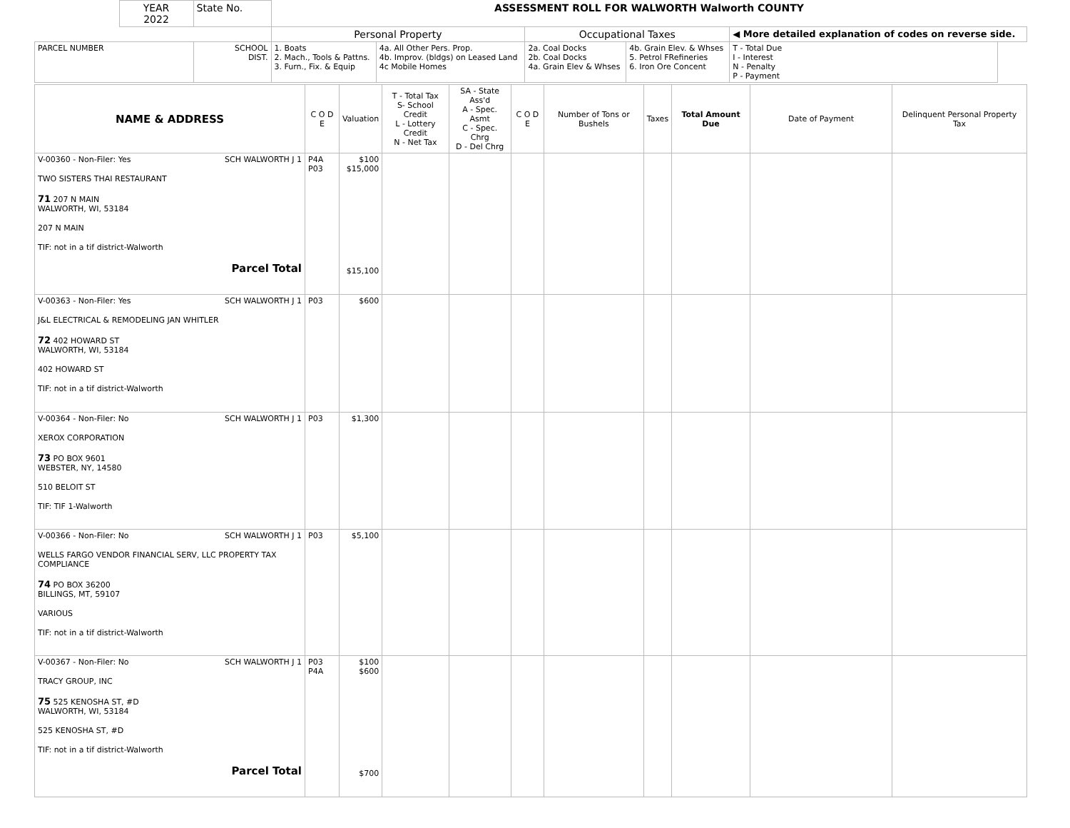| | YEAR 2022 | State No. | ASSESSMENT ROLL FOR WALWORTH Walworth COUNTY | | | | | |
| | | | Personal Property | | Occupational Taxes | | ◀ More detailed explanation of codes on reverse side. | |
| PARCEL NUMBER | | SCHOOL DIST. | 1. Boats 2. Mach., Tools & Pattns. 3. Furn., Fix. & Equip | 4a. All Other Pers. Prop. 4b. Improv. (bldgs) on Leased Land 4c Mobile Homes | 2a. Coal Docks 2b. Coal Docks 4a. Grain Elev & Whses | 4b. Grain Elev. & Whses 5. Petrol FRefineries 6. Iron Ore Concent | T - Total Due I - Interest N - Penalty P - Payment | |
| NAME & ADDRESS | C O D E | Valuation | T - Total Tax S- School Credit L - Lottery Credit N - Net Tax | SA - State Ass'd A - Spec. Asmt C - Spec. Chrg D - Del Chrg | C O D E | Number of Tons or Bushels | Taxes | Total Amount Due | Date of Payment | Delinquent Personal Property Tax |
| --- | --- | --- | --- | --- | --- | --- | --- | --- | --- | --- |
| V-00360 - Non-Filer: Yes SCH WALWORTH J 1 TWO SISTERS THAI RESTAURANT 71 207 N MAIN WALWORTH, WI, 53184 207 N MAIN TIF: not in a tif district-Walworth Parcel Total | P4A P03 | $100 $15,000 $15,100 | | | | | | | | |
| V-00363 - Non-Filer: Yes SCH WALWORTH J 1 J&L ELECTRICAL & REMODELING JAN WHITLER 72 402 HOWARD ST WALWORTH, WI, 53184 402 HOWARD ST TIF: not in a tif district-Walworth | P03 | $600 | | | | | | | | |
| V-00364 - Non-Filer: No SCH WALWORTH J 1 XEROX CORPORATION 73 PO BOX 9601 WEBSTER, NY, 14580 510 BELOIT ST TIF: TIF 1-Walworth | P03 | $1,300 | | | | | | | | |
| V-00366 - Non-Filer: No SCH WALWORTH J 1 WELLS FARGO VENDOR FINANCIAL SERV, LLC PROPERTY TAX COMPLIANCE 74 PO BOX 36200 BILLINGS, MT, 59107 VARIOUS TIF: not in a tif district-Walworth | P03 | $5,100 | | | | | | | | |
| V-00367 - Non-Filer: No SCH WALWORTH J 1 TRACY GROUP, INC 75 525 KENOSHA ST, #D WALWORTH, WI, 53184 525 KENOSHA ST, #D TIF: not in a tif district-Walworth Parcel Total | P03 P4A | $100 $600 $700 | | | | | | | | |